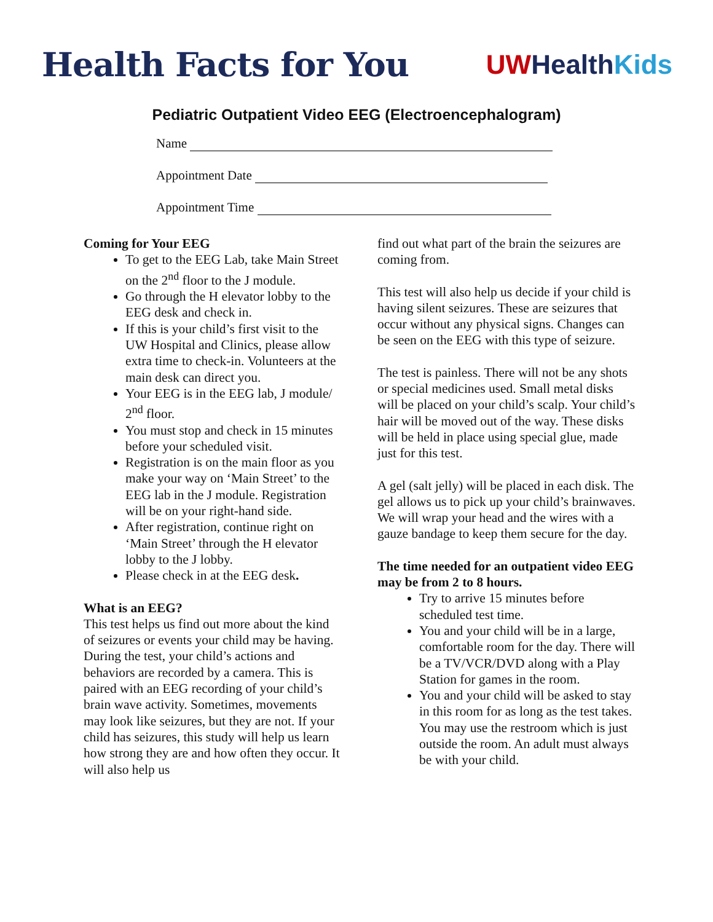Health Facts for You
UW Health Kids
Pediatric Outpatient Video EEG (Electroencephalogram)
Name
Appointment Date
Appointment Time
Coming for Your EEG
To get to the EEG Lab, take Main Street on the 2<sup>nd</sup> floor to the J module.
Go through the H elevator lobby to the EEG desk and check in.
If this is your child’s first visit to the UW Hospital and Clinics, please allow extra time to check-in. Volunteers at the main desk can direct you.
Your EEG is in the EEG lab, J module/ 2<sup>nd</sup> floor.
You must stop and check in 15 minutes before your scheduled visit.
Registration is on the main floor as you make your way on ‘Main Street’ to the EEG lab in the J module. Registration will be on your right-hand side.
After registration, continue right on ‘Main Street’ through the H elevator lobby to the J lobby.
Please check in at the EEG desk.
What is an EEG?
This test helps us find out more about the kind of seizures or events your child may be having. During the test, your child’s actions and behaviors are recorded by a camera. This is paired with an EEG recording of your child’s brain wave activity. Sometimes, movements may look like seizures, but they are not. If your child has seizures, this study will help us learn how strong they are and how often they occur. It will also help us
find out what part of the brain the seizures are coming from.
This test will also help us decide if your child is having silent seizures. These are seizures that occur without any physical signs. Changes can be seen on the EEG with this type of seizure.
The test is painless. There will not be any shots or special medicines used. Small metal disks will be placed on your child’s scalp. Your child’s hair will be moved out of the way. These disks will be held in place using special glue, made just for this test.
A gel (salt jelly) will be placed in each disk. The gel allows us to pick up your child’s brainwaves. We will wrap your head and the wires with a gauze bandage to keep them secure for the day.
The time needed for an outpatient video EEG may be from 2 to 8 hours.
Try to arrive 15 minutes before scheduled test time.
You and your child will be in a large, comfortable room for the day. There will be a TV/VCR/DVD along with a Play Station for games in the room.
You and your child will be asked to stay in this room for as long as the test takes. You may use the restroom which is just outside the room. An adult must always be with your child.